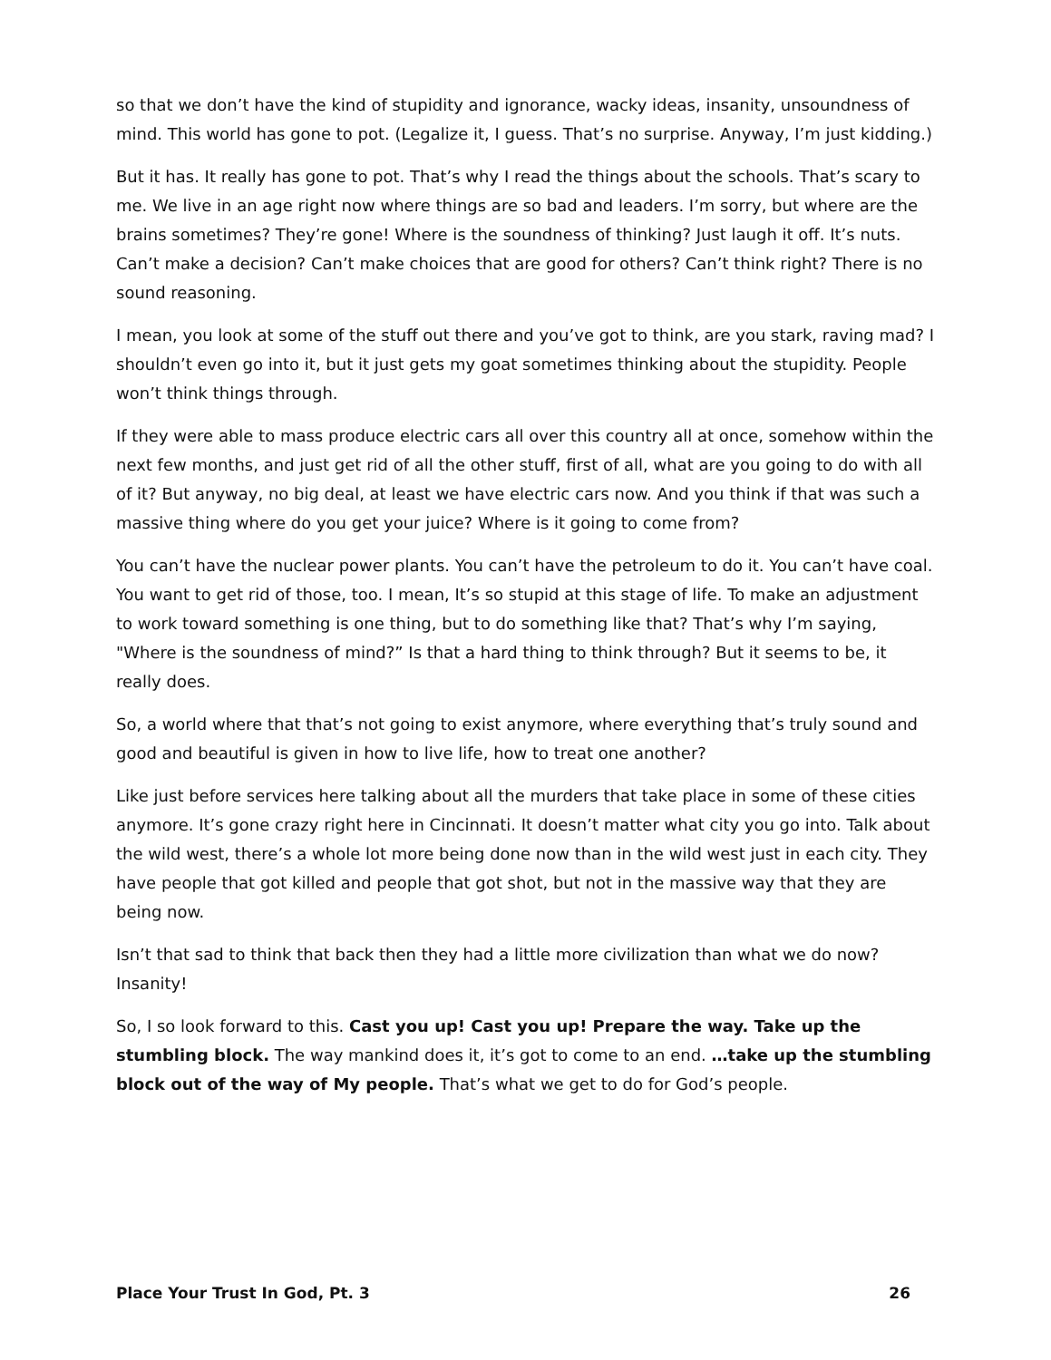so that we don’t have the kind of stupidity and ignorance, wacky ideas, insanity, unsoundness of mind. This world has gone to pot. (Legalize it, I guess. That’s no surprise. Anyway, I’m just kidding.)
But it has. It really has gone to pot. That’s why I read the things about the schools. That’s scary to me. We live in an age right now where things are so bad and leaders. I’m sorry, but where are the brains sometimes? They’re gone! Where is the soundness of thinking? Just laugh it off. It’s nuts. Can’t make a decision? Can’t make choices that are good for others? Can’t think right? There is no sound reasoning.
I mean, you look at some of the stuff out there and you’ve got to think, are you stark, raving mad? I shouldn’t even go into it, but it just gets my goat sometimes thinking about the stupidity. People won’t think things through.
If they were able to mass produce electric cars all over this country all at once, somehow within the next few months, and just get rid of all the other stuff, first of all, what are you going to do with all of it? But anyway, no big deal, at least we have electric cars now. And you think if that was such a massive thing where do you get your juice? Where is it going to come from?
You can’t have the nuclear power plants. You can’t have the petroleum to do it. You can’t have coal. You want to get rid of those, too. I mean, It’s so stupid at this stage of life. To make an adjustment to work toward something is one thing, but to do something like that? That’s why I’m saying, "Where is the soundness of mind?” Is that a hard thing to think through? But it seems to be, it really does.
So, a world where that that’s not going to exist anymore, where everything that’s truly sound and good and beautiful is given in how to live life, how to treat one another?
Like just before services here talking about all the murders that take place in some of these cities anymore. It’s gone crazy right here in Cincinnati. It doesn’t matter what city you go into. Talk about the wild west, there’s a whole lot more being done now than in the wild west just in each city. They have people that got killed and people that got shot, but not in the massive way that they are being now.
Isn’t that sad to think that back then they had a little more civilization than what we do now? Insanity!
So, I so look forward to this. Cast you up! Cast you up! Prepare the way. Take up the stumbling block. The way mankind does it, it’s got to come to an end. …take up the stumbling block out of the way of My people. That’s what we get to do for God’s people.
Place Your Trust In God, Pt. 3 26